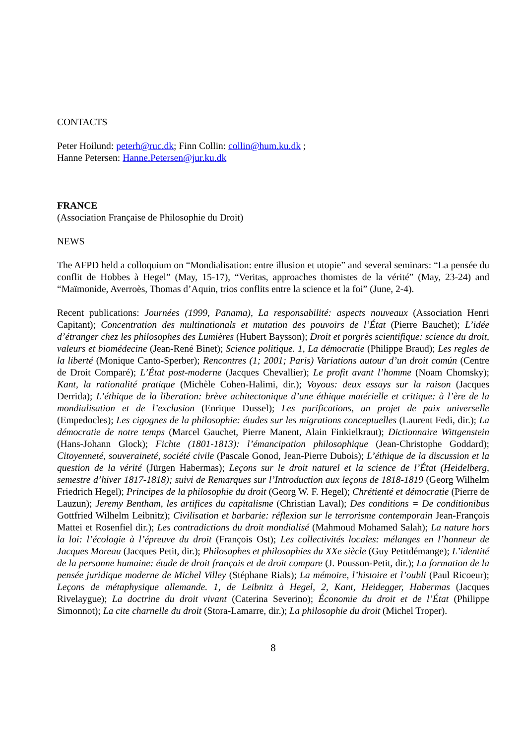CONTACTS
Peter Hoilund: peterh@ruc.dk; Finn Collin: collin@hum.ku.dk ;
Hanne Petersen: Hanne.Petersen@jur.ku.dk
FRANCE
(Association Française de Philosophie du Droit)
NEWS
The AFPD held a colloquium on “Mondialisation: entre illusion et utopie” and several seminars: “La pensée du conflit de Hobbes à Hegel” (May, 15-17), “Veritas, approaches thomistes de la vérité” (May, 23-24) and “Maïmonide, Averroès, Thomas d’Aquin, trios conflits entre la science et la foi” (June, 2-4).
Recent publications: Journées (1999, Panama), La responsabilité: aspects nouveaux (Association Henri Capitant); Concentration des multinationals et mutation des pouvoirs de l’État (Pierre Bauchet); L’idée d’étranger chez les philosophes des Lumières (Hubert Baysson); Droit et porgrès scientifique: science du droit, valeurs et biomédecine (Jean-René Binet); Science politique. 1, La démocratie (Philippe Braud); Les regles de la liberté (Monique Canto-Sperber); Rencontres (1; 2001; Paris) Variations autour d’un droit común (Centre de Droit Comparé); L’État post-moderne (Jacques Chevallier); Le profit avant l’homme (Noam Chomsky); Kant, la rationalité pratique (Michèle Cohen-Halimi, dir.); Voyous: deux essays sur la raison (Jacques Derrida); L’éthique de la liberation: brève achitectonique d’une éthique matérielle et critique: à l’ère de la mondialisation et de l’exclusion (Enrique Dussel); Les purifications, un projet de paix universelle (Empedocles); Les cigognes de la philosophie: études sur les migrations conceptuelles (Laurent Fedi, dir.); La démocratie de notre temps (Marcel Gauchet, Pierre Manent, Alain Finkielkraut); Dictionnaire Wittgenstein (Hans-Johann Glock); Fichte (1801-1813): l’émancipation philosophique (Jean-Christophe Goddard); Citoyenneté, souveraineté, société civile (Pascale Gonod, Jean-Pierre Dubois); L’éthique de la discussion et la question de la vérité (Jürgen Habermas); Leçons sur le droit naturel et la science de l’État (Heidelberg, semestre d’hiver 1817-1818); suivi de Remarques sur l’Introduction aux leçons de 1818-1819 (Georg Wilhelm Friedrich Hegel); Principes de la philosophie du droit (Georg W. F. Hegel); Chrétienté et démocratie (Pierre de Lauzun); Jeremy Bentham, les artifices du capitalisme (Christian Laval); Des conditions = De conditionibus Gottfried Wilhelm Leibnitz); Civilisation et barbarie: réflexion sur le terrorisme contemporain Jean-François Mattei et Rosenfiel dir.); Les contradictions du droit mondialisé (Mahmoud Mohamed Salah); La nature hors la loi: l’écologie à l’épreuve du droit (François Ost); Les collectivités locales: mélanges en l’honneur de Jacques Moreau (Jacques Petit, dir.); Philosophes et philosophies du XXe siècle (Guy Petitdémange); L’identité de la personne humaine: étude de droit français et de droit compare (J. Pousson-Petit, dir.); La formation de la pensée juridique moderne de Michel Villey (Stéphane Rials); La mémoire, l’histoire et l’oubli (Paul Ricoeur); Leçons de métaphysique allemande. 1, de Leibnitz à Hegel, 2, Kant, Heidegger, Habermas (Jacques Rivelaygue); La doctrine du droit vivant (Caterina Severino); Économie du droit et de l’État (Philippe Simonnot); La cite charnelle du droit (Stora-Lamarre, dir.); La philosophie du droit (Michel Troper).
8